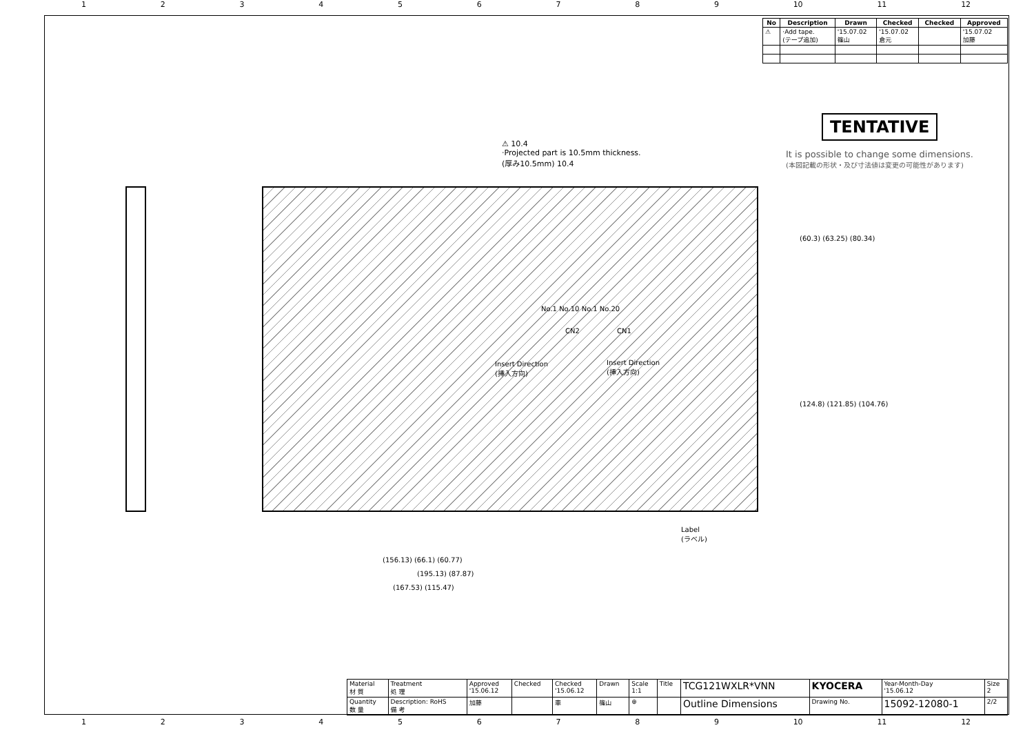123456789 10 11 12
| No | Description | Drawn | Checked | Checked | Approved |
| --- | --- | --- | --- | --- | --- |
| ⚠ | ·Add tape. (テープ追加) | '15.07.02 篠山 | '15.07.02 倉元 | | '15.07.02 加藤 |
TENTATIVE
It is possible to change some dimensions.
(本図記載の形状・及び寸法値は変更の可能性があります)
⚠ 10.4
·Projected part is 10.5mm thickness.
(厚み10.5mm) 10.4
No.1 No.10 No.1 No.20
CN2 CN1
Insert Direction
(挿入方向)
Insert Direction
(挿入方向)
Label
(ラベル)
(60.3) (63.25) (80.34)
(124.8) (121.85) (104.76)
(156.13) (66.1) (60.77)
(195.13) (87.87)
(167.53) (115.47)
| Material 材 質 | Treatment 処 理 | Approved '15.06.12 | Checked | Checked '15.06.12 | Drawn | Scale 1:1 | Title | TCG121WXLR*VNN | KYOCERA | Year-Month-Day '15.06.12 | Size 2 |
| Quantity 数 量 | Description: RoHS 備 考 | 加藤 | | 車 | 篠山 | ⊕ | | Outline Dimensions | Drawing No. | 15092-12080-1 | 2/2 |
123456789 10 11 12